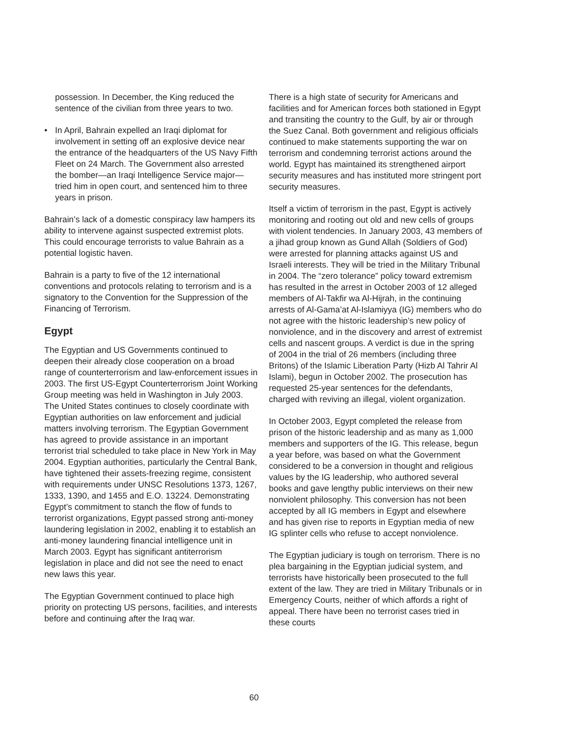possession. In December, the King reduced the sentence of the civilian from three years to two.
• In April, Bahrain expelled an Iraqi diplomat for involvement in setting off an explosive device near the entrance of the headquarters of the US Navy Fifth Fleet on 24 March. The Government also arrested the bomber—an Iraqi Intelligence Service major—tried him in open court, and sentenced him to three years in prison.
Bahrain’s lack of a domestic conspiracy law hampers its ability to intervene against suspected extremist plots. This could encourage terrorists to value Bahrain as a potential logistic haven.
Bahrain is a party to five of the 12 international conventions and protocols relating to terrorism and is a signatory to the Convention for the Suppression of the Financing of Terrorism.
Egypt
The Egyptian and US Governments continued to deepen their already close cooperation on a broad range of counterterrorism and law-enforcement issues in 2003. The first US-Egypt Counterterrorism Joint Working Group meeting was held in Washington in July 2003. The United States continues to closely coordinate with Egyptian authorities on law enforcement and judicial matters involving terrorism. The Egyptian Government has agreed to provide assistance in an important terrorist trial scheduled to take place in New York in May 2004. Egyptian authorities, particularly the Central Bank, have tightened their assets-freezing regime, consistent with requirements under UNSC Resolutions 1373, 1267, 1333, 1390, and 1455 and E.O. 13224. Demonstrating Egypt’s commitment to stanch the flow of funds to terrorist organizations, Egypt passed strong anti-money laundering legislation in 2002, enabling it to establish an anti-money laundering financial intelligence unit in March 2003. Egypt has significant antiterrorism legislation in place and did not see the need to enact new laws this year.
The Egyptian Government continued to place high priority on protecting US persons, facilities, and interests before and continuing after the Iraq war.
There is a high state of security for Americans and facilities and for American forces both stationed in Egypt and transiting the country to the Gulf, by air or through the Suez Canal. Both government and religious officials continued to make statements supporting the war on terrorism and condemning terrorist actions around the world. Egypt has maintained its strengthened airport security measures and has instituted more stringent port security measures.
Itself a victim of terrorism in the past, Egypt is actively monitoring and rooting out old and new cells of groups with violent tendencies. In January 2003, 43 members of a jihad group known as Gund Allah (Soldiers of God) were arrested for planning attacks against US and Israeli interests. They will be tried in the Military Tribunal in 2004. The “zero tolerance” policy toward extremism has resulted in the arrest in October 2003 of 12 alleged members of Al-Takfir wa Al-Hijrah, in the continuing arrests of Al-Gama’at Al-Islamiyya (IG) members who do not agree with the historic leadership’s new policy of nonviolence, and in the discovery and arrest of extremist cells and nascent groups. A verdict is due in the spring of 2004 in the trial of 26 members (including three Britons) of the Islamic Liberation Party (Hizb Al Tahrir Al Islami), begun in October 2002. The prosecution has requested 25-year sentences for the defendants, charged with reviving an illegal, violent organization.
In October 2003, Egypt completed the release from prison of the historic leadership and as many as 1,000 members and supporters of the IG. This release, begun a year before, was based on what the Government considered to be a conversion in thought and religious values by the IG leadership, who authored several books and gave lengthy public interviews on their new nonviolent philosophy. This conversion has not been accepted by all IG members in Egypt and elsewhere and has given rise to reports in Egyptian media of new IG splinter cells who refuse to accept nonviolence.
The Egyptian judiciary is tough on terrorism. There is no plea bargaining in the Egyptian judicial system, and terrorists have historically been prosecuted to the full extent of the law. They are tried in Military Tribunals or in Emergency Courts, neither of which affords a right of appeal. There have been no terrorist cases tried in these courts
60